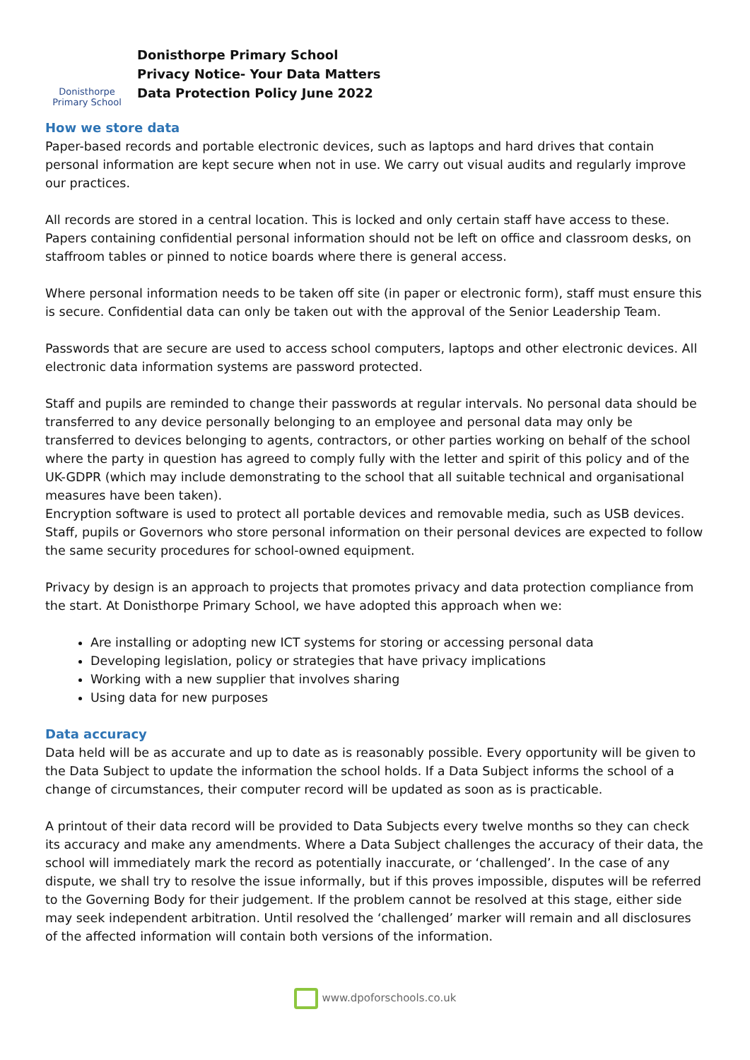Donisthorpe
Primary School
Donisthorpe Primary School
Privacy Notice- Your Data Matters
Data Protection Policy June 2022
How we store data
Paper-based records and portable electronic devices, such as laptops and hard drives that contain personal information are kept secure when not in use. We carry out visual audits and regularly improve our practices.
All records are stored in a central location. This is locked and only certain staff have access to these. Papers containing confidential personal information should not be left on office and classroom desks, on staffroom tables or pinned to notice boards where there is general access.
Where personal information needs to be taken off site (in paper or electronic form), staff must ensure this is secure. Confidential data can only be taken out with the approval of the Senior Leadership Team.
Passwords that are secure are used to access school computers, laptops and other electronic devices. All electronic data information systems are password protected.
Staff and pupils are reminded to change their passwords at regular intervals. No personal data should be transferred to any device personally belonging to an employee and personal data may only be transferred to devices belonging to agents, contractors, or other parties working on behalf of the school where the party in question has agreed to comply fully with the letter and spirit of this policy and of the UK-GDPR (which may include demonstrating to the school that all suitable technical and organisational measures have been taken).
Encryption software is used to protect all portable devices and removable media, such as USB devices. Staff, pupils or Governors who store personal information on their personal devices are expected to follow the same security procedures for school-owned equipment.
Privacy by design is an approach to projects that promotes privacy and data protection compliance from the start. At Donisthorpe Primary School, we have adopted this approach when we:
Are installing or adopting new ICT systems for storing or accessing personal data
Developing legislation, policy or strategies that have privacy implications
Working with a new supplier that involves sharing
Using data for new purposes
Data accuracy
Data held will be as accurate and up to date as is reasonably possible. Every opportunity will be given to the Data Subject to update the information the school holds. If a Data Subject informs the school of a change of circumstances, their computer record will be updated as soon as is practicable.
A printout of their data record will be provided to Data Subjects every twelve months so they can check its accuracy and make any amendments. Where a Data Subject challenges the accuracy of their data, the school will immediately mark the record as potentially inaccurate, or ‘challenged’. In the case of any dispute, we shall try to resolve the issue informally, but if this proves impossible, disputes will be referred to the Governing Body for their judgement. If the problem cannot be resolved at this stage, either side may seek independent arbitration. Until resolved the ‘challenged’ marker will remain and all disclosures of the affected information will contain both versions of the information.
www.dpoforschools.co.uk